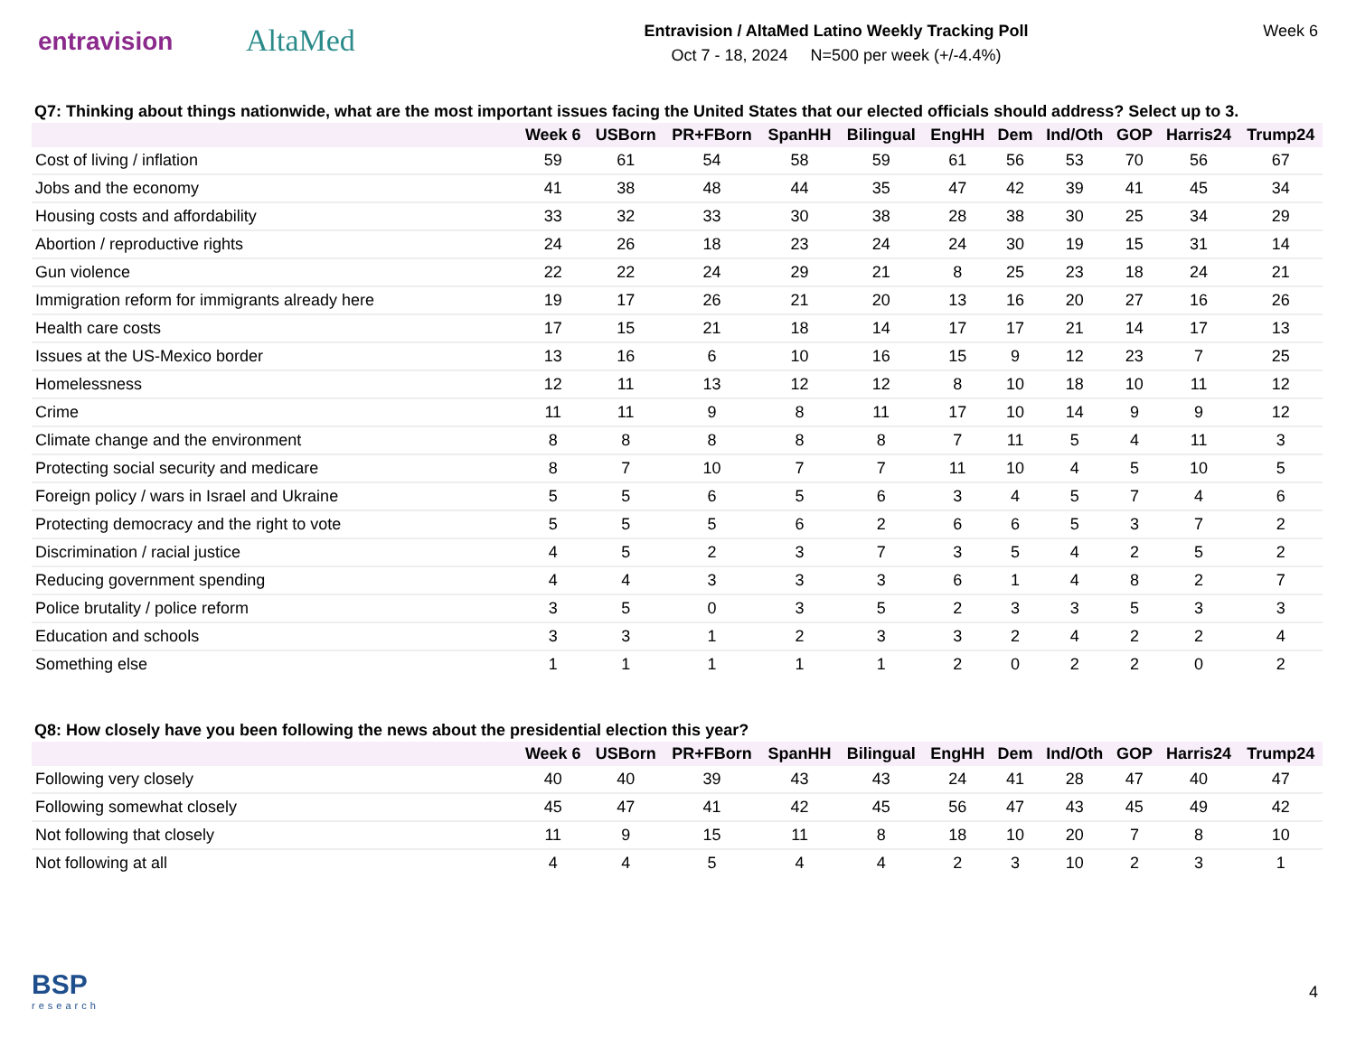entravision
AltaMed
Entravision / AltaMed Latino Weekly Tracking Poll
Oct 7 - 18, 2024 N=500 per week (+/-4.4%)
Week 6
Q7: Thinking about things nationwide, what are the most important issues facing the United States that our elected officials should address? Select up to 3.
| | Week 6 | USBorn | PR+FBorn | SpanHH | Bilingual | EngHH | Dem | Ind/Oth | GOP | Harris24 | Trump24 |
| --- | --- | --- | --- | --- | --- | --- | --- | --- | --- | --- | --- |
| Cost of living / inflation | 59 | 61 | 54 | 58 | 59 | 61 | 56 | 53 | 70 | 56 | 67 |
| Jobs and the economy | 41 | 38 | 48 | 44 | 35 | 47 | 42 | 39 | 41 | 45 | 34 |
| Housing costs and affordability | 33 | 32 | 33 | 30 | 38 | 28 | 38 | 30 | 25 | 34 | 29 |
| Abortion / reproductive rights | 24 | 26 | 18 | 23 | 24 | 24 | 30 | 19 | 15 | 31 | 14 |
| Gun violence | 22 | 22 | 24 | 29 | 21 | 8 | 25 | 23 | 18 | 24 | 21 |
| Immigration reform for immigrants already here | 19 | 17 | 26 | 21 | 20 | 13 | 16 | 20 | 27 | 16 | 26 |
| Health care costs | 17 | 15 | 21 | 18 | 14 | 17 | 17 | 21 | 14 | 17 | 13 |
| Issues at the US-Mexico border | 13 | 16 | 6 | 10 | 16 | 15 | 9 | 12 | 23 | 7 | 25 |
| Homelessness | 12 | 11 | 13 | 12 | 12 | 8 | 10 | 18 | 10 | 11 | 12 |
| Crime | 11 | 11 | 9 | 8 | 11 | 17 | 10 | 14 | 9 | 9 | 12 |
| Climate change and the environment | 8 | 8 | 8 | 8 | 8 | 7 | 11 | 5 | 4 | 11 | 3 |
| Protecting social security and medicare | 8 | 7 | 10 | 7 | 7 | 11 | 10 | 4 | 5 | 10 | 5 |
| Foreign policy / wars in Israel and Ukraine | 5 | 5 | 6 | 5 | 6 | 3 | 4 | 5 | 7 | 4 | 6 |
| Protecting democracy and the right to vote | 5 | 5 | 5 | 6 | 2 | 6 | 6 | 5 | 3 | 7 | 2 |
| Discrimination / racial justice | 4 | 5 | 2 | 3 | 7 | 3 | 5 | 4 | 2 | 5 | 2 |
| Reducing government spending | 4 | 4 | 3 | 3 | 3 | 6 | 1 | 4 | 8 | 2 | 7 |
| Police brutality / police reform | 3 | 5 | 0 | 3 | 5 | 2 | 3 | 3 | 5 | 3 | 3 |
| Education and schools | 3 | 3 | 1 | 2 | 3 | 3 | 2 | 4 | 2 | 2 | 4 |
| Something else | 1 | 1 | 1 | 1 | 1 | 2 | 0 | 2 | 2 | 0 | 2 |
Q8: How closely have you been following the news about the presidential election this year?
| | Week 6 | USBorn | PR+FBorn | SpanHH | Bilingual | EngHH | Dem | Ind/Oth | GOP | Harris24 | Trump24 |
| --- | --- | --- | --- | --- | --- | --- | --- | --- | --- | --- | --- |
| Following very closely | 40 | 40 | 39 | 43 | 43 | 24 | 41 | 28 | 47 | 40 | 47 |
| Following somewhat closely | 45 | 47 | 41 | 42 | 45 | 56 | 47 | 43 | 45 | 49 | 42 |
| Not following that closely | 11 | 9 | 15 | 11 | 8 | 18 | 10 | 20 | 7 | 8 | 10 |
| Not following at all | 4 | 4 | 5 | 4 | 4 | 2 | 3 | 10 | 2 | 3 | 1 |
BSP
research
4